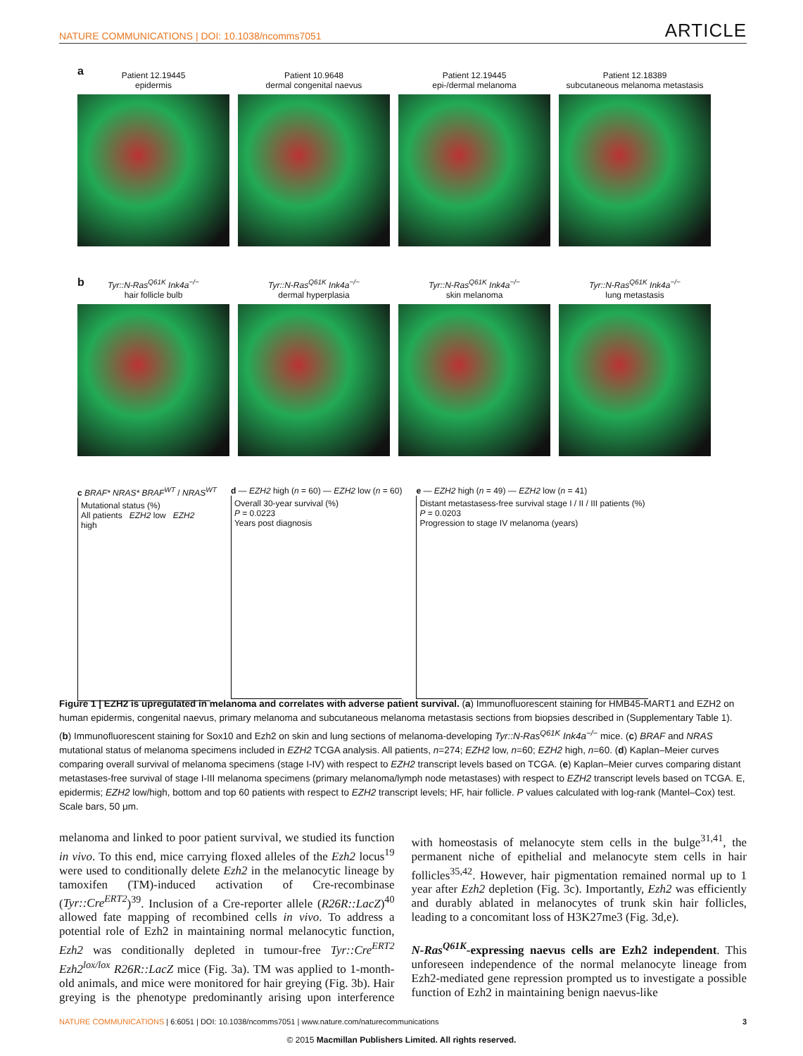NATURE COMMUNICATIONS | DOI: 10.1038/ncomms7051 ARTICLE
a
Patient 12.19445
epidermis
Patient 10.9648
dermal congenital naevus
Patient 12.19445
epi-/dermal melanoma
Patient 12.18389
subcutaneous melanoma metastasis
b
Tyr::N-Ras<sup>Q61K</sup> Ink4a<sup>−/−</sup>
hair follicle bulb
Tyr::N-Ras<sup>Q61K</sup> Ink4a<sup>−/−</sup>
dermal hyperplasia
Tyr::N-Ras<sup>Q61K</sup> Ink4a<sup>−/−</sup>
skin melanoma
Tyr::N-Ras<sup>Q61K</sup> Ink4a<sup>−/−</sup>
lung metastasis
c BRAF* NRAS* BRAF<sup>WT</sup> / NRAS<sup>WT</sup>
Mutational status (%)
All patients EZH2 low EZH2 high
d — EZH2 high (n = 60) — EZH2 low (n = 60)
Overall 30-year survival (%)
P = 0.0223
Years post diagnosis
e — EZH2 high (n = 49) — EZH2 low (n = 41)
Distant metastasess-free survival stage I / II / III patients (%)
P = 0.0203
Progression to stage IV melanoma (years)
Figure 1 | EZH2 is upregulated in melanoma and correlates with adverse patient survival. (a) Immunofluorescent staining for HMB45-MART1 and EZH2 on human epidermis, congenital naevus, primary melanoma and subcutaneous melanoma metastasis sections from biopsies described in (Supplementary Table 1). (b) Immunofluorescent staining for Sox10 and Ezh2 on skin and lung sections of melanoma-developing Tyr::N-Ras<sup>Q61K</sup> Ink4a<sup>−/−</sup> mice. (c) BRAF and NRAS mutational status of melanoma specimens included in EZH2 TCGA analysis. All patients, n=274; EZH2 low, n=60; EZH2 high, n=60. (d) Kaplan–Meier curves comparing overall survival of melanoma specimens (stage I-IV) with respect to EZH2 transcript levels based on TCGA. (e) Kaplan–Meier curves comparing distant metastases-free survival of stage I-III melanoma specimens (primary melanoma/lymph node metastases) with respect to EZH2 transcript levels based on TCGA. E, epidermis; EZH2 low/high, bottom and top 60 patients with respect to EZH2 transcript levels; HF, hair follicle. P values calculated with log-rank (Mantel–Cox) test. Scale bars, 50 μm.
melanoma and linked to poor patient survival, we studied its function in vivo. To this end, mice carrying floxed alleles of the Ezh2 locus<sup>19</sup> were used to conditionally delete Ezh2 in the melanocytic lineage by tamoxifen (TM)-induced activation of Cre-recombinase (Tyr::Cre<sup>ERT2</sup>)<sup>39</sup>. Inclusion of a Cre-reporter allele (R26R::LacZ)<sup>40</sup> allowed fate mapping of recombined cells in vivo. To address a potential role of Ezh2 in maintaining normal melanocytic function, Ezh2 was conditionally depleted in tumour-free Tyr::Cre<sup>ERT2</sup> Ezh2<sup>lox/lox</sup> R26R::LacZ mice (Fig. 3a). TM was applied to 1-month-old animals, and mice were monitored for hair greying (Fig. 3b). Hair greying is the phenotype predominantly arising upon interference with homeostasis of melanocyte stem cells in the bulge<sup>31,41</sup>, the permanent niche of epithelial and melanocyte stem cells in hair follicles<sup>35,42</sup>. However, hair pigmentation remained normal up to 1 year after Ezh2 depletion (Fig. 3c). Importantly, Ezh2 was efficiently and durably ablated in melanocytes of trunk skin hair follicles, leading to a concomitant loss of H3K27me3 (Fig. 3d,e).
N-Ras<sup>Q61K</sup>-expressing naevus cells are Ezh2 independent. This unforeseen independence of the normal melanocyte lineage from Ezh2-mediated gene repression prompted us to investigate a possible function of Ezh2 in maintaining benign naevus-like
NATURE COMMUNICATIONS | 6:6051 | DOI: 10.1038/ncomms7051 | www.nature.com/naturecommunications 3
© 2015 Macmillan Publishers Limited. All rights reserved.